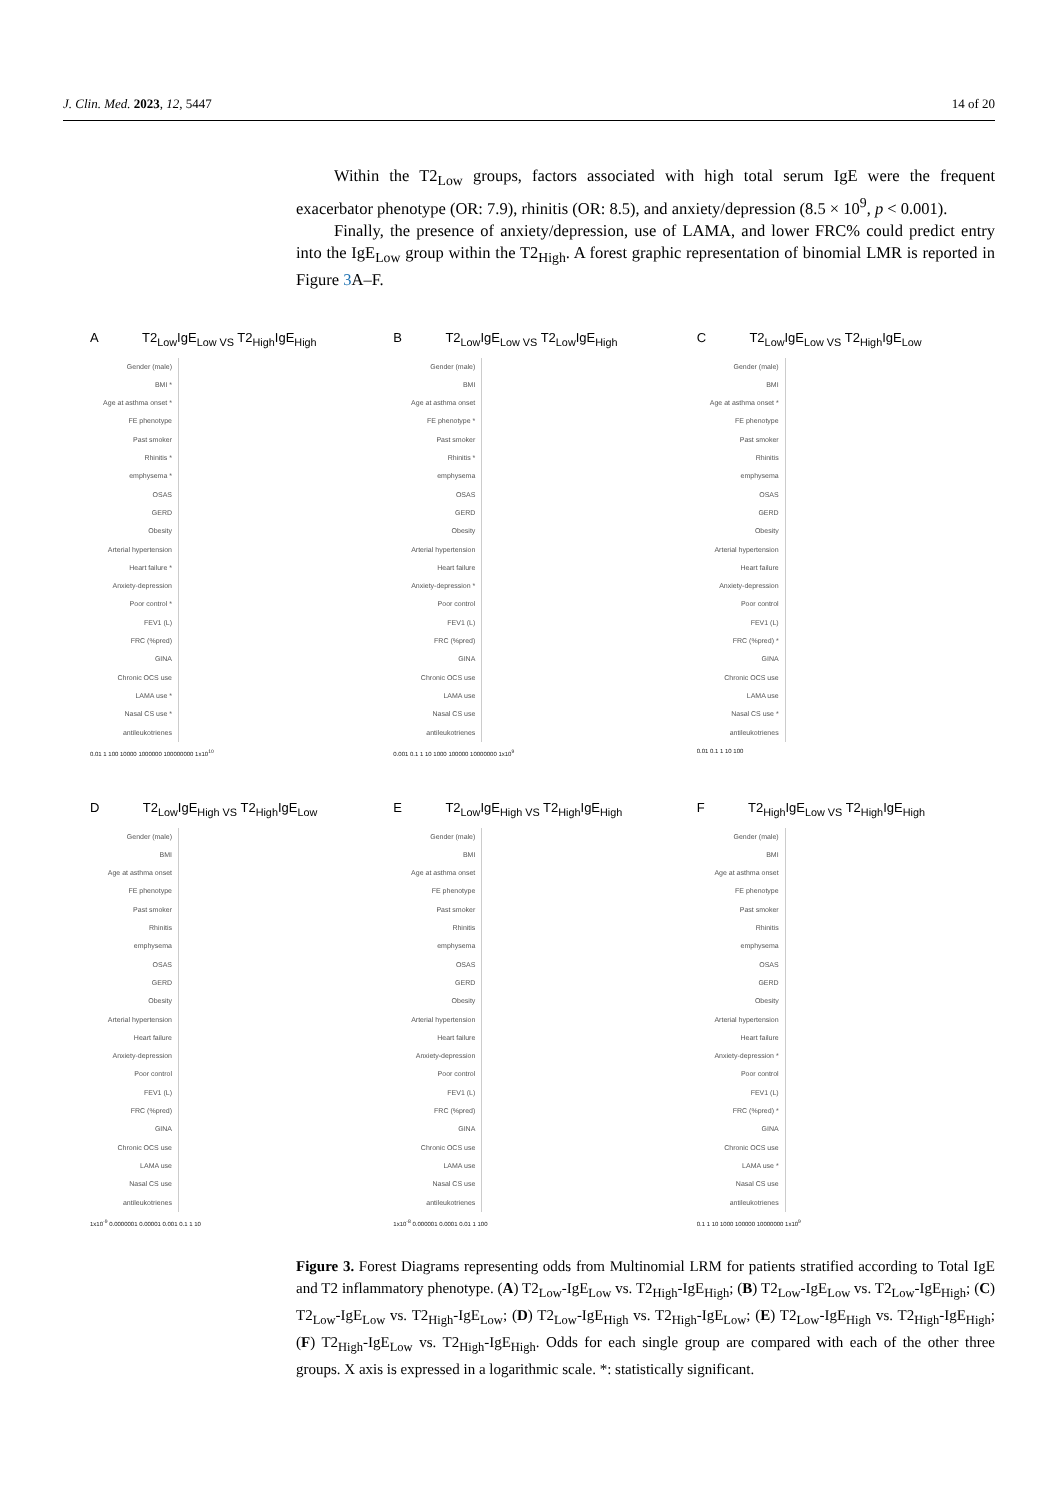J. Clin. Med. 2023, 12, 5447 14 of 20
Within the T2<sub>Low</sub> groups, factors associated with high total serum IgE were the frequent exacerbator phenotype (OR: 7.9), rhinitis (OR: 8.5), and anxiety/depression (8.5 × 10<sup>9</sup>, p < 0.001).
Finally, the presence of anxiety/depression, use of LAMA, and lower FRC% could predict entry into the IgE<sub>Low</sub> group within the T2<sub>High</sub>. A forest graphic representation of binomial LMR is reported in Figure 3 A–F.
A T2<sub>Low</sub>IgE<sub>Low VS</sub> T2<sub>High</sub>IgE<sub>High</sub>
Gender (male)
BMI *
Age at asthma onset *
FE phenotype
Past smoker
Rhinitis *
emphysema *
OSAS
GERD
Obesity
Arterial hypertension
Heart failure *
Anxiety-depression
Poor control *
FEV1 (L)
FRC (%pred)
GINA
Chronic OCS use
LAMA use *
Nasal CS use *
antileukotrienes
0.01 1 100 10000 1000000 100000000 1x10<sup>10</sup>
B T2<sub>Low</sub>IgE<sub>Low VS</sub> T2<sub>Low</sub>IgE<sub>High</sub>
Gender (male)
BMI
Age at asthma onset
FE phenotype *
Past smoker
Rhinitis *
emphysema
OSAS
GERD
Obesity
Arterial hypertension
Heart failure
Anxiety-depression *
Poor control
FEV1 (L)
FRC (%pred)
GINA
Chronic OCS use
LAMA use
Nasal CS use
antileukotrienes
0.001 0.1 1 10 1000 100000 10000000 1x10<sup>9</sup>
C T2<sub>Low</sub>IgE<sub>Low VS</sub> T2<sub>High</sub>IgE<sub>Low</sub>
Gender (male)
BMI
Age at asthma onset *
FE phenotype
Past smoker
Rhinitis
emphysema
OSAS
GERD
Obesity
Arterial hypertension
Heart failure
Anxiety-depression
Poor control
FEV1 (L)
FRC (%pred) *
GINA
Chronic OCS use
LAMA use
Nasal CS use *
antileukotrienes
0.01 0.1 1 10 100
D T2<sub>Low</sub>IgE<sub>High VS</sub> T2<sub>High</sub>IgE<sub>Low</sub>
Gender (male)
BMI
Age at asthma onset
FE phenotype
Past smoker
Rhinitis
emphysema
OSAS
GERD
Obesity
Arterial hypertension
Heart failure
Anxiety-depression
Poor control
FEV1 (L)
FRC (%pred)
GINA
Chronic OCS use
LAMA use
Nasal CS use
antileukotrienes
1x10<sup>-9</sup> 0.0000001 0.00001 0.001 0.1 1 10
E T2<sub>Low</sub>IgE<sub>High VS</sub> T2<sub>High</sub>IgE<sub>High</sub>
Gender (male)
BMI
Age at asthma onset
FE phenotype
Past smoker
Rhinitis
emphysema
OSAS
GERD
Obesity
Arterial hypertension
Heart failure
Anxiety-depression
Poor control
FEV1 (L)
FRC (%pred)
GINA
Chronic OCS use
LAMA use
Nasal CS use
antileukotrienes
1x10<sup>-8</sup> 0.000001 0.0001 0.01 1 100
F T2<sub>High</sub>IgE<sub>Low VS</sub> T2<sub>High</sub>IgE<sub>High</sub>
Gender (male)
BMI
Age at asthma onset
FE phenotype
Past smoker
Rhinitis
emphysema
OSAS
GERD
Obesity
Arterial hypertension
Heart failure
Anxiety-depression *
Poor control
FEV1 (L)
FRC (%pred) *
GINA
Chronic OCS use
LAMA use *
Nasal CS use
antileukotrienes
0.1 1 10 1000 100000 10000000 1x10<sup>9</sup>
Figure 3. Forest Diagrams representing odds from Multinomial LRM for patients stratified according to Total IgE and T2 inflammatory phenotype. (A) T2<sub>Low</sub>-IgE<sub>Low</sub> vs. T2<sub>High</sub>-IgE<sub>High</sub>; (B) T2<sub>Low</sub>-IgE<sub>Low</sub> vs. T2<sub>Low</sub>-IgE<sub>High</sub>; (C) T2<sub>Low</sub>-IgE<sub>Low</sub> vs. T2<sub>High</sub>-IgE<sub>Low</sub>; (D) T2<sub>Low</sub>-IgE<sub>High</sub> vs. T2<sub>High</sub>-IgE<sub>Low</sub>; (E) T2<sub>Low</sub>-IgE<sub>High</sub> vs. T2<sub>High</sub>-IgE<sub>High</sub>; (F) T2<sub>High</sub>-IgE<sub>Low</sub> vs. T2<sub>High</sub>-IgE<sub>High</sub>. Odds for each single group are compared with each of the other three groups. X axis is expressed in a logarithmic scale. *: statistically significant.